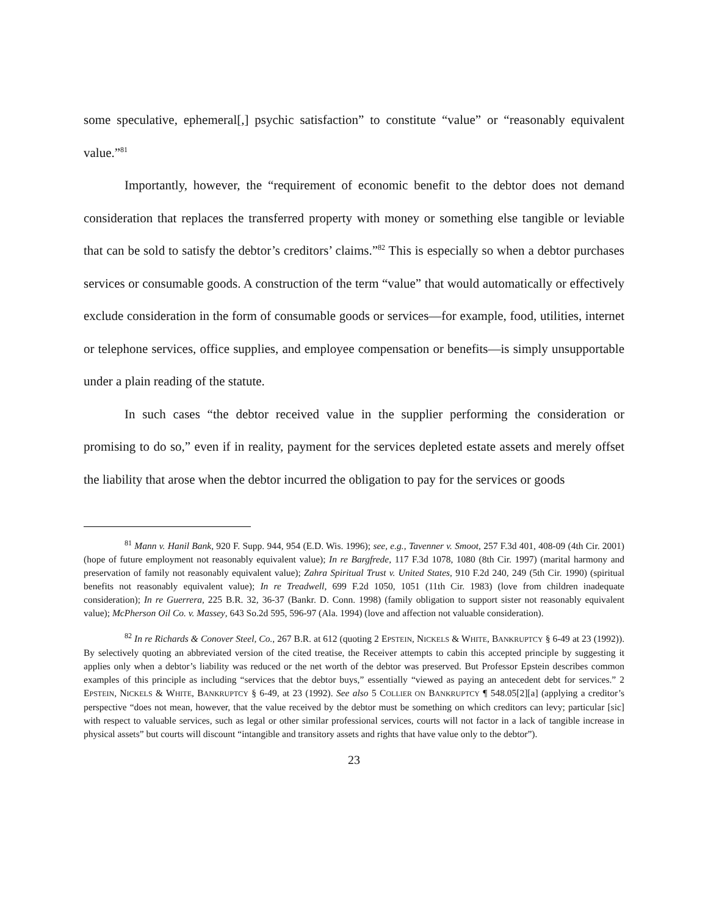some speculative, ephemeral[,] psychic satisfaction” to constitute “value” or “reasonably equivalent value.”<sup>81</sup>
Importantly, however, the “requirement of economic benefit to the debtor does not demand consideration that replaces the transferred property with money or something else tangible or leviable that can be sold to satisfy the debtor’s creditors’ claims.”<sup>82</sup> This is especially so when a debtor purchases services or consumable goods. A construction of the term “value” that would automatically or effectively exclude consideration in the form of consumable goods or services—for example, food, utilities, internet or telephone services, office supplies, and employee compensation or benefits—is simply unsupportable under a plain reading of the statute.
In such cases “the debtor received value in the supplier performing the consideration or promising to do so,” even if in reality, payment for the services depleted estate assets and merely offset the liability that arose when the debtor incurred the obligation to pay for the services or goods
<sup>81</sup> Mann v. Hanil Bank, 920 F. Supp. 944, 954 (E.D. Wis. 1996); see, e.g., Tavenner v. Smoot, 257 F.3d 401, 408-09 (4th Cir. 2001) (hope of future employment not reasonably equivalent value); In re Bargfrede, 117 F.3d 1078, 1080 (8th Cir. 1997) (marital harmony and preservation of family not reasonably equivalent value); Zahra Spiritual Trust v. United States, 910 F.2d 240, 249 (5th Cir. 1990) (spiritual benefits not reasonably equivalent value); In re Treadwell, 699 F.2d 1050, 1051 (11th Cir. 1983) (love from children inadequate consideration); In re Guerrera, 225 B.R. 32, 36-37 (Bankr. D. Conn. 1998) (family obligation to support sister not reasonably equivalent value); McPherson Oil Co. v. Massey, 643 So.2d 595, 596-97 (Ala. 1994) (love and affection not valuable consideration).
<sup>82</sup> In re Richards & Conover Steel, Co., 267 B.R. at 612 (quoting 2 EPSTEIN, NICKELS & WHITE, BANKRUPTCY § 6-49 at 23 (1992)). By selectively quoting an abbreviated version of the cited treatise, the Receiver attempts to cabin this accepted principle by suggesting it applies only when a debtor’s liability was reduced or the net worth of the debtor was preserved. But Professor Epstein describes common examples of this principle as including “services that the debtor buys,” essentially “viewed as paying an antecedent debt for services.” 2 EPSTEIN, NICKELS & WHITE, BANKRUPTCY § 6-49, at 23 (1992). See also 5 COLLIER ON BANKRUPTCY ¶ 548.05[2][a] (applying a creditor’s perspective “does not mean, however, that the value received by the debtor must be something on which creditors can levy; particular [sic] with respect to valuable services, such as legal or other similar professional services, courts will not factor in a lack of tangible increase in physical assets” but courts will discount “intangible and transitory assets and rights that have value only to the debtor”).
23